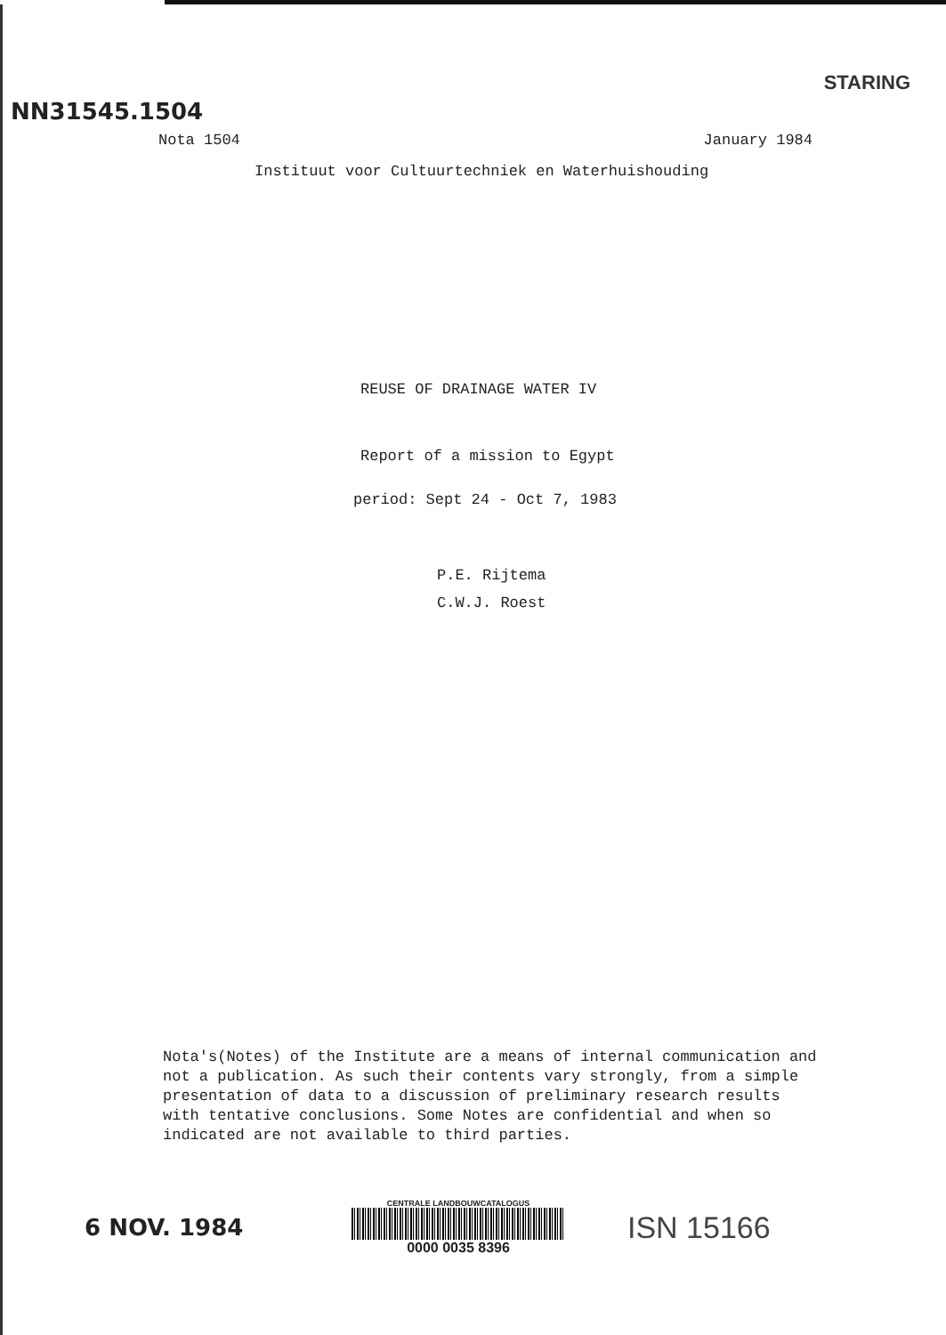NN31545.1504
STARING
Nota 1504 January 1984
Instituut voor Cultuurtechniek en Waterhuishouding
REUSE OF DRAINAGE WATER IV
Report of a mission to Egypt
period: Sept 24 - Oct 7, 1983
P.E. Rijtema
C.W.J. Roest
Nota's(Notes) of the Institute are a means of internal communication and not a publication. As such their contents vary strongly, from a simple presentation of data to a discussion of preliminary research results with tentative conclusions. Some Notes are confidential and when so indicated are not available to third parties.
6 NOV. 1984
CENTRALE LANDBOUWCATALOGUS
0000 0035 8396
ISN 15166